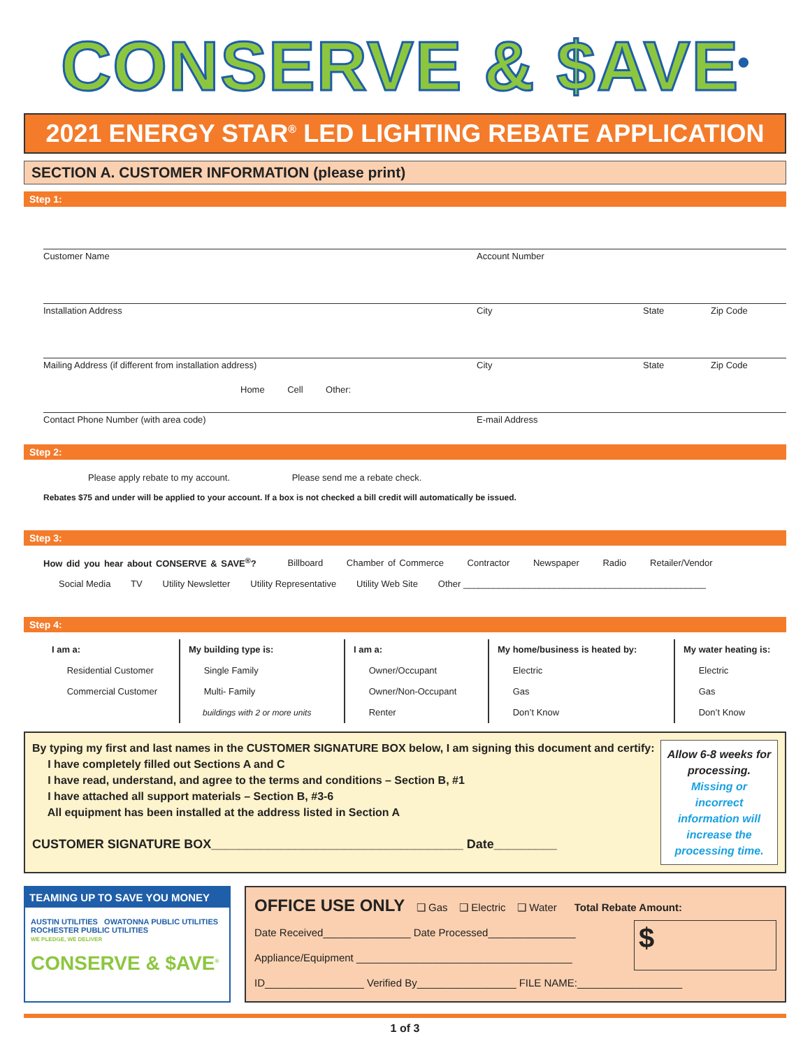CONSERVE & $AVE<sup>®</sup>
2021 ENERGY STAR<sup>®</sup> LED LIGHTING REBATE APPLICATION
SECTION A. CUSTOMER INFORMATION (please print)
Step 1:
Customer Name Account Number
Installation Address City State Zip Code
Mailing Address (if different from installation address) City State Zip Code
Home Cell Other:
Contact Phone Number (with area code) E-mail Address
Step 2:
Please apply rebate to my account. Please send me a rebate check.
Rebates $75 and under will be applied to your account. If a box is not checked a bill credit will automatically be issued.
Step 3:
How did you hear about CONSERVE & SAVE<sup>®</sup>? Billboard Chamber of Commerce Contractor Newspaper Radio Retailer/Vendor
Social Media TV Utility Newsletter Utility Representative Utility Web Site Other ________________________________________________
Step 4:
I am a:
Residential Customer
Commercial Customer
My building type is:
Single Family
Multi- Family
buildings with 2 or more units
I am a:
Owner/Occupant
Owner/Non-Occupant
Renter
My home/business is heated by:
Electric
Gas
Don’t Know
My water heating is:
Electric
Gas
Don’t Know
By typing my first and last names in the CUSTOMER SIGNATURE BOX below, I am signing this document and certify:
I have completely filled out Sections A and C
I have read, understand, and agree to the terms and conditions – Section B, #1
I have attached all support materials – Section B, #3-6
All equipment has been installed at the address listed in Section A
CUSTOMER SIGNATURE BOX____________________________________ Date_________
Allow 6-8 weeks for processing. Missing or incorrect information will increase the processing time.
TEAMING UP TO SAVE YOU MONEY
AUSTIN UTILITIES OWATONNA PUBLIC UTILITIES ROCHESTER PUBLIC UTILITIES
WE PLEDGE, WE DELIVER
CONSERVE & $AVE<sup>®</sup>
OFFICE USE ONLY ❑ Gas ❑ Electric ❑ Water Total Rebate Amount:
Date Received_______________ Date Processed_______________
Appliance/Equipment _____________________________________
$
ID_________________ Verified By_________________ FILE NAME:__________________
1 of 3